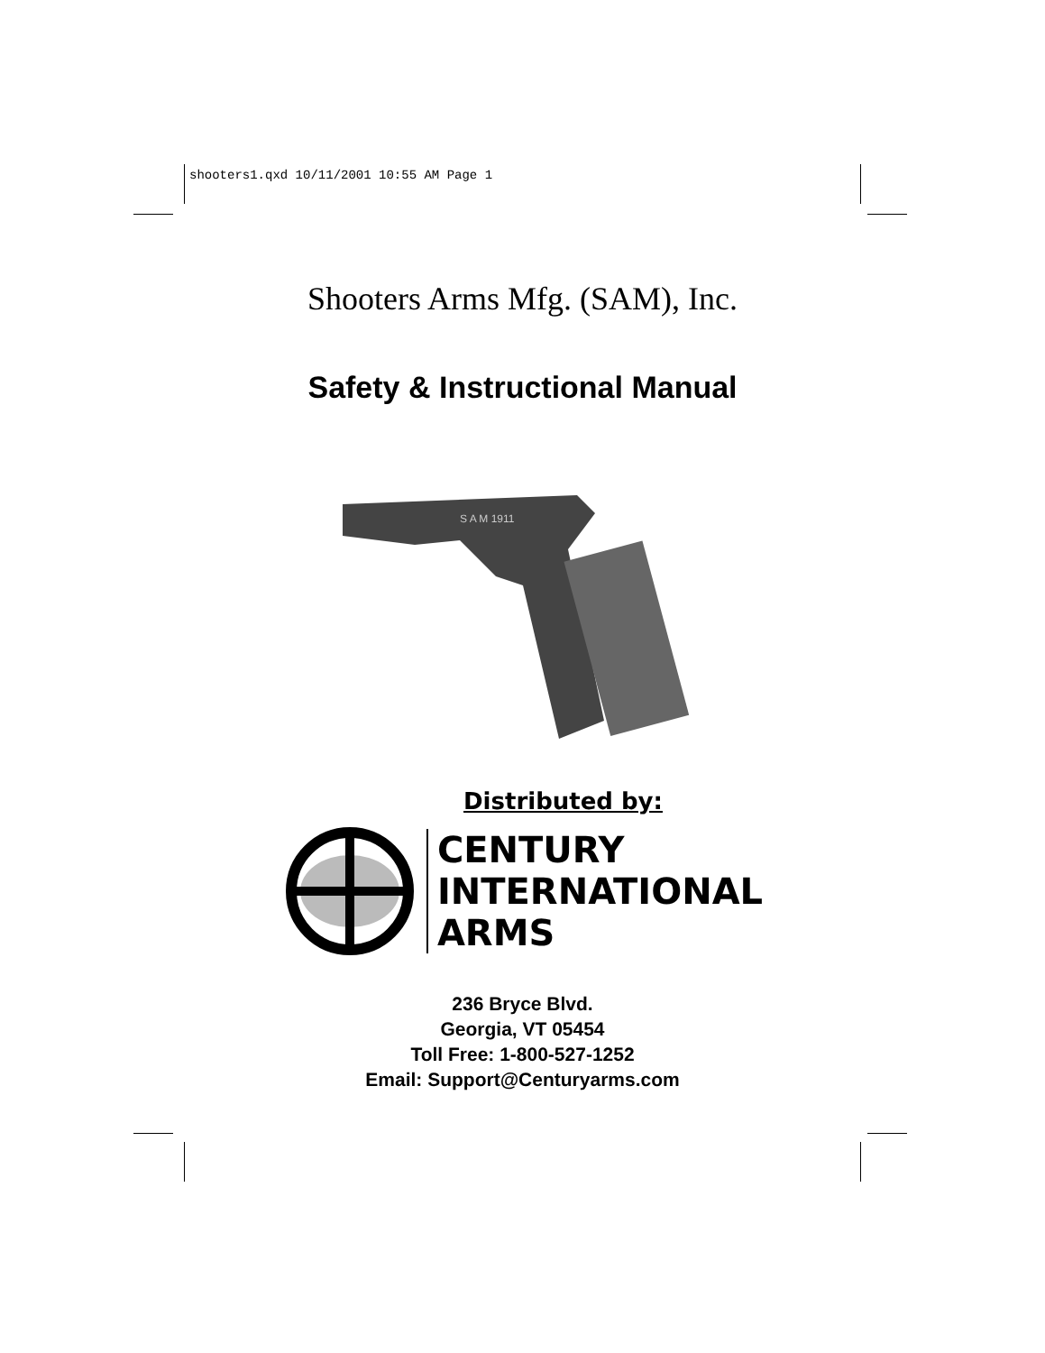shooters1.qxd 10/11/2001 10:55 AM Page 1
Shooters Arms Mfg. (SAM), Inc.
Safety & Instructional Manual
S A M 1911
Distributed by:
CENTURY
INTERNATIONAL
ARMS
236 Bryce Blvd.
Georgia, VT 05454
Toll Free: 1-800-527-1252
Email: Support@Centuryarms.com